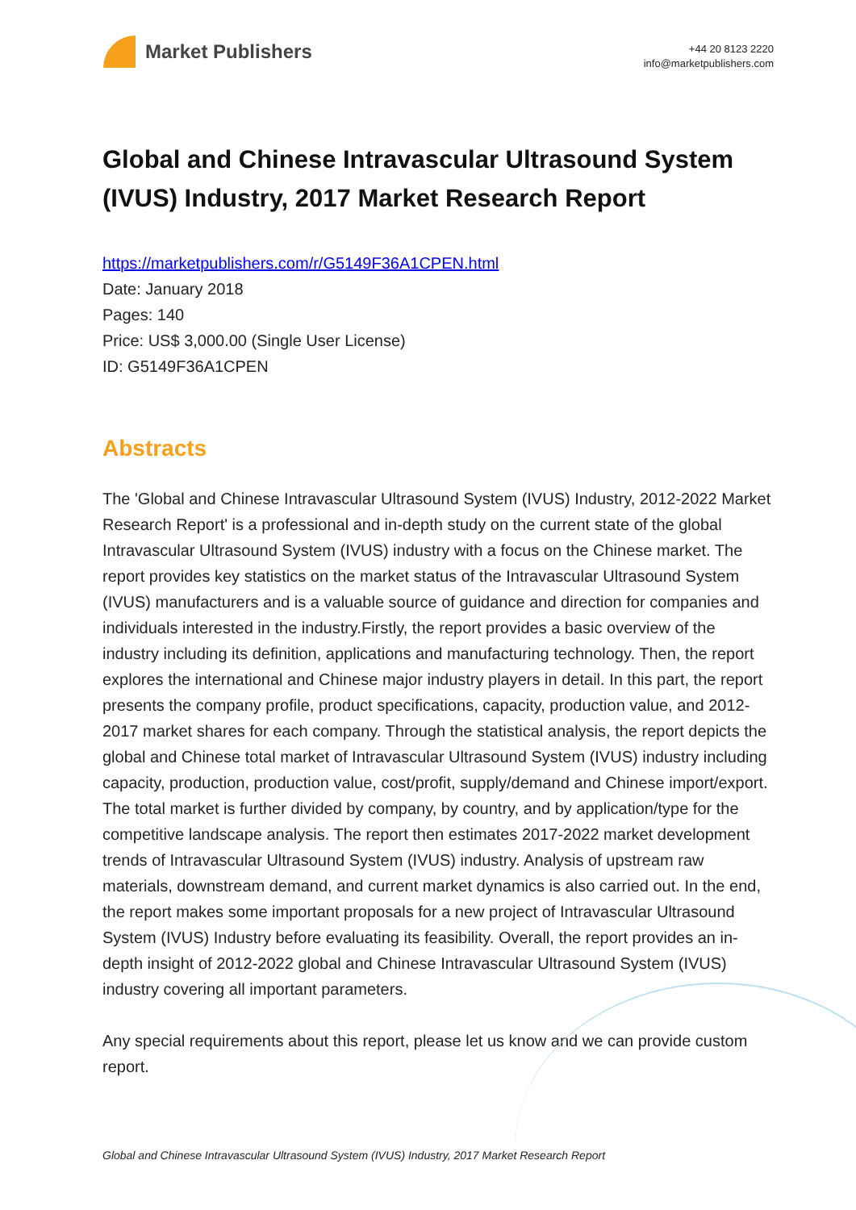Market Publishers
+44 20 8123 2220
info@marketpublishers.com
Global and Chinese Intravascular Ultrasound System (IVUS) Industry, 2017 Market Research Report
https://marketpublishers.com/r/G5149F36A1CPEN.html
Date: January 2018
Pages: 140
Price: US$ 3,000.00 (Single User License)
ID: G5149F36A1CPEN
Abstracts
The 'Global and Chinese Intravascular Ultrasound System (IVUS) Industry, 2012-2022 Market Research Report' is a professional and in-depth study on the current state of the global Intravascular Ultrasound System (IVUS) industry with a focus on the Chinese market. The report provides key statistics on the market status of the Intravascular Ultrasound System (IVUS) manufacturers and is a valuable source of guidance and direction for companies and individuals interested in the industry.Firstly, the report provides a basic overview of the industry including its definition, applications and manufacturing technology. Then, the report explores the international and Chinese major industry players in detail. In this part, the report presents the company profile, product specifications, capacity, production value, and 2012-2017 market shares for each company. Through the statistical analysis, the report depicts the global and Chinese total market of Intravascular Ultrasound System (IVUS) industry including capacity, production, production value, cost/profit, supply/demand and Chinese import/export. The total market is further divided by company, by country, and by application/type for the competitive landscape analysis. The report then estimates 2017-2022 market development trends of Intravascular Ultrasound System (IVUS) industry. Analysis of upstream raw materials, downstream demand, and current market dynamics is also carried out. In the end, the report makes some important proposals for a new project of Intravascular Ultrasound System (IVUS) Industry before evaluating its feasibility. Overall, the report provides an in-depth insight of 2012-2022 global and Chinese Intravascular Ultrasound System (IVUS) industry covering all important parameters.
Any special requirements about this report, please let us know and we can provide custom report.
Global and Chinese Intravascular Ultrasound System (IVUS) Industry, 2017 Market Research Report